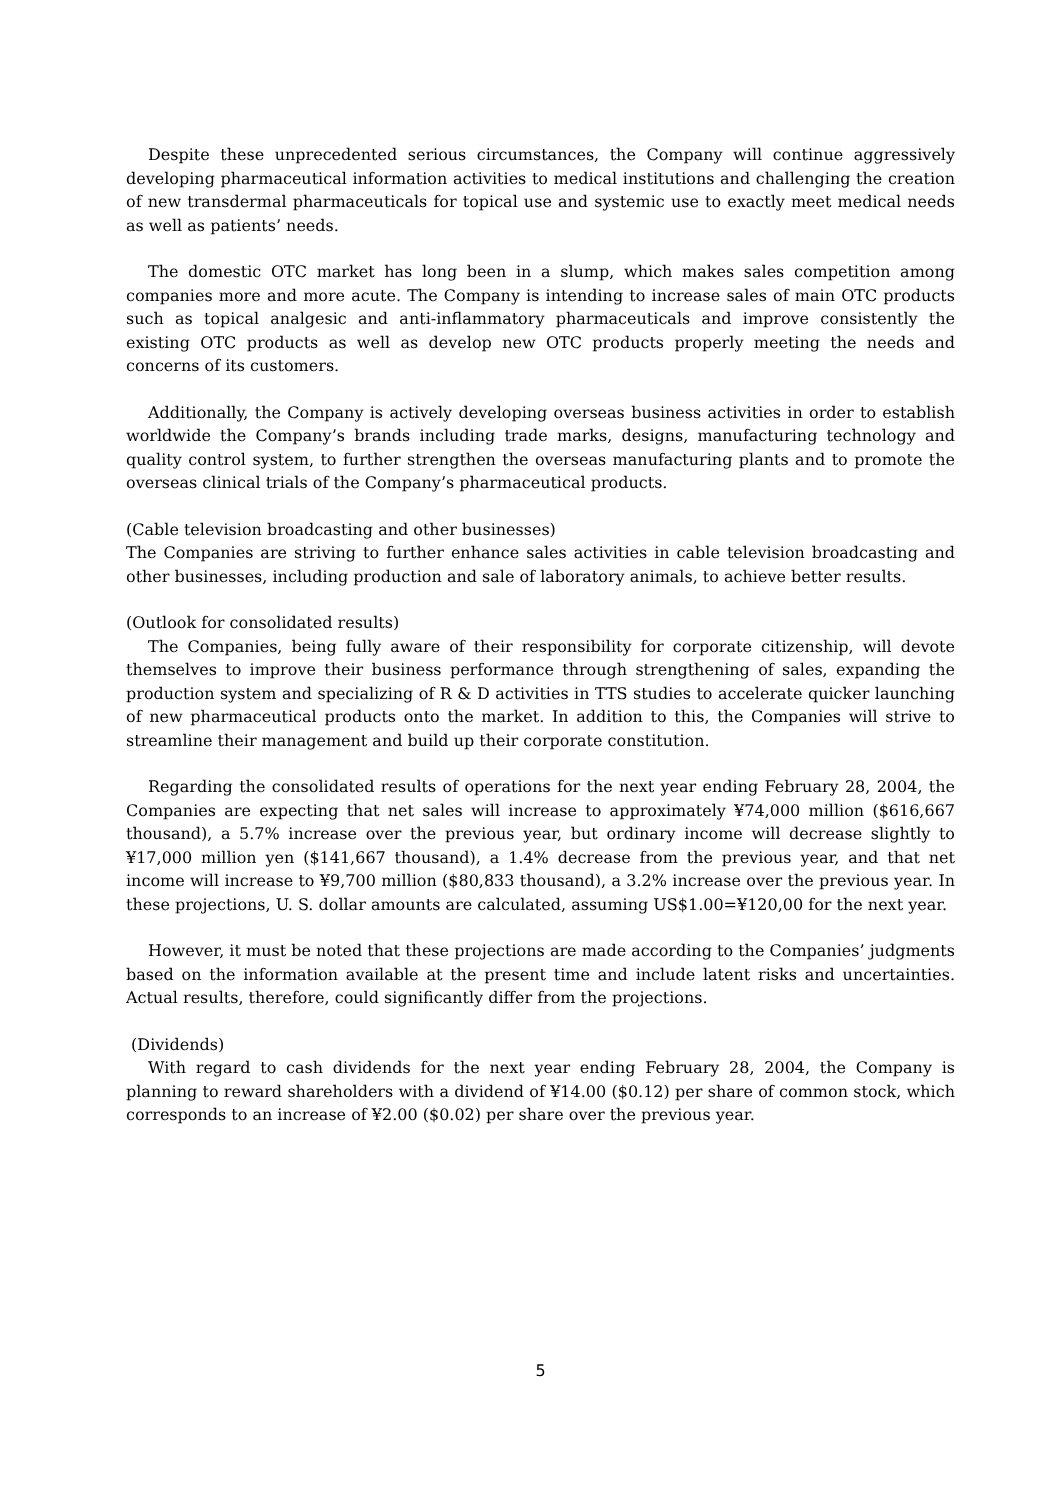Despite these unprecedented serious circumstances, the Company will continue aggressively developing pharmaceutical information activities to medical institutions and challenging the creation of new transdermal pharmaceuticals for topical use and systemic use to exactly meet medical needs as well as patients’ needs.
The domestic OTC market has long been in a slump, which makes sales competition among companies more and more acute. The Company is intending to increase sales of main OTC products such as topical analgesic and anti-inflammatory pharmaceuticals and improve consistently the existing OTC products as well as develop new OTC products properly meeting the needs and concerns of its customers.
Additionally, the Company is actively developing overseas business activities in order to establish worldwide the Company’s brands including trade marks, designs, manufacturing technology and quality control system, to further strengthen the overseas manufacturing plants and to promote the overseas clinical trials of the Company’s pharmaceutical products.
(Cable television broadcasting and other businesses)
The Companies are striving to further enhance sales activities in cable television broadcasting and other businesses, including production and sale of laboratory animals, to achieve better results.
(Outlook for consolidated results)
The Companies, being fully aware of their responsibility for corporate citizenship, will devote themselves to improve their business performance through strengthening of sales, expanding the production system and specializing of R & D activities in TTS studies to accelerate quicker launching of new pharmaceutical products onto the market. In addition to this, the Companies will strive to streamline their management and build up their corporate constitution.
Regarding the consolidated results of operations for the next year ending February 28, 2004, the Companies are expecting that net sales will increase to approximately ¥74,000 million ($616,667 thousand), a 5.7% increase over the previous year, but ordinary income will decrease slightly to ¥17,000 million yen ($141,667 thousand), a 1.4% decrease from the previous year, and that net income will increase to ¥9,700 million ($80,833 thousand), a 3.2% increase over the previous year. In these projections, U. S. dollar amounts are calculated, assuming US$1.00=¥120,00 for the next year.
However, it must be noted that these projections are made according to the Companies’ judgments based on the information available at the present time and include latent risks and uncertainties. Actual results, therefore, could significantly differ from the projections.
(Dividends)
With regard to cash dividends for the next year ending February 28, 2004, the Company is planning to reward shareholders with a dividend of ¥14.00 ($0.12) per share of common stock, which corresponds to an increase of ¥2.00 ($0.02) per share over the previous year.
5